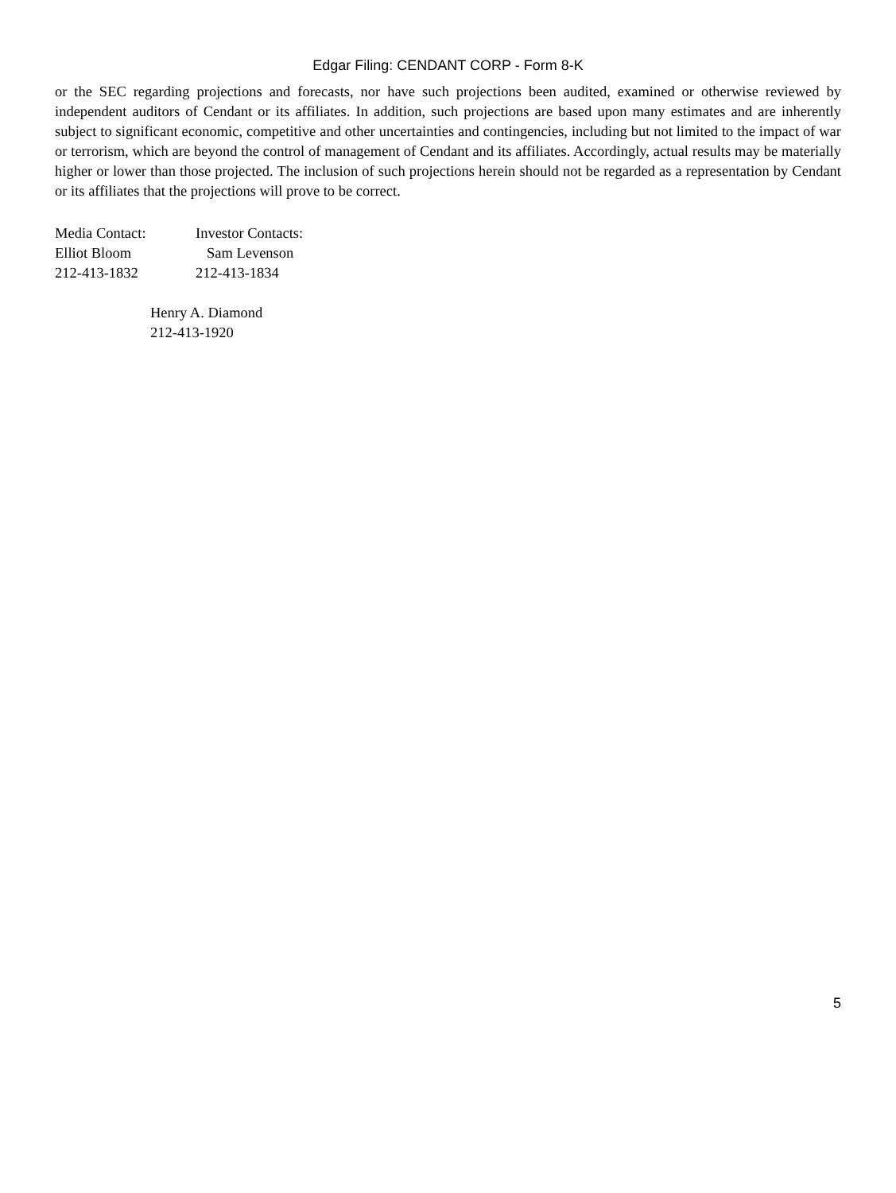Edgar Filing: CENDANT CORP - Form 8-K
or the SEC regarding projections and forecasts, nor have such projections been audited, examined or otherwise reviewed by independent auditors of Cendant or its affiliates. In addition, such projections are based upon many estimates and are inherently subject to significant economic, competitive and other uncertainties and contingencies, including but not limited to the impact of war or terrorism, which are beyond the control of management of Cendant and its affiliates. Accordingly, actual results may be materially higher or lower than those projected. The inclusion of such projections herein should not be regarded as a representation by Cendant or its affiliates that the projections will prove to be correct.
| Media Contact: | Investor Contacts: |
| Elliot Bloom | Sam Levenson |
| 212-413-1832 | 212-413-1834 |
Henry A. Diamond
212-413-1920
5